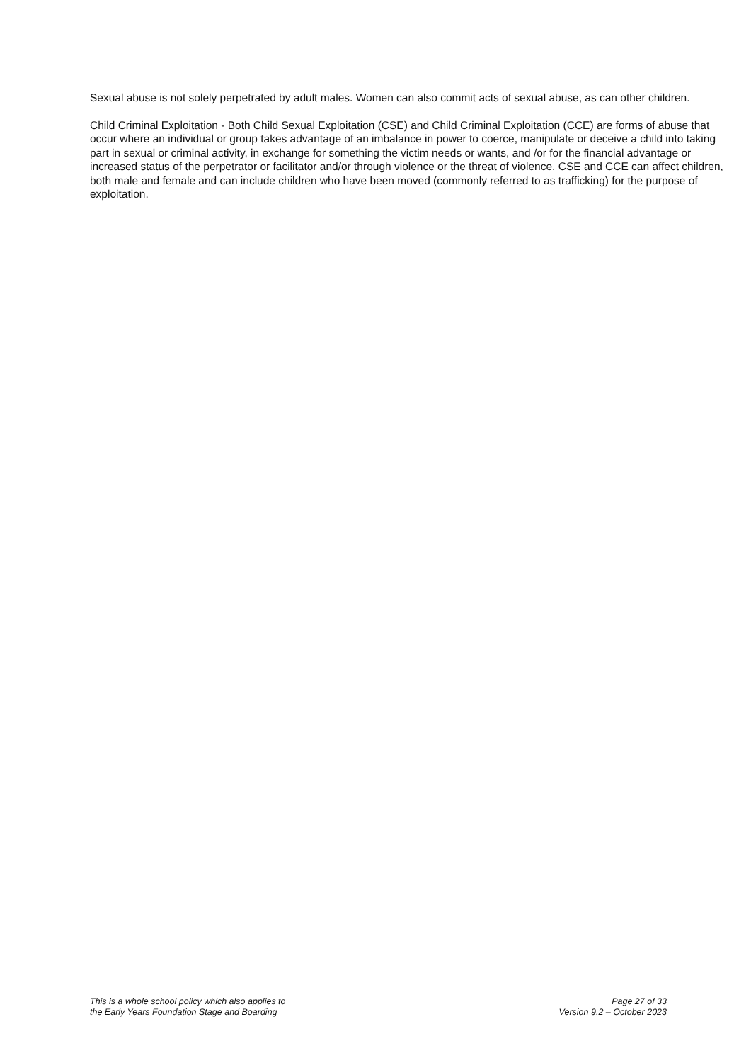Sexual abuse is not solely perpetrated by adult males. Women can also commit acts of sexual abuse, as can other children.
Child Criminal Exploitation - Both Child Sexual Exploitation (CSE) and Child Criminal Exploitation (CCE) are forms of abuse that occur where an individual or group takes advantage of an imbalance in power to coerce, manipulate or deceive a child into taking part in sexual or criminal activity, in exchange for something the victim needs or wants, and /or for the financial advantage or increased status of the perpetrator or facilitator and/or through violence or the threat of violence. CSE and CCE can affect children, both male and female and can include children who have been moved (commonly referred to as trafficking) for the purpose of exploitation.
This is a whole school policy which also applies to
the Early Years Foundation Stage and Boarding
Page 27 of 33
Version 9.2 – October 2023